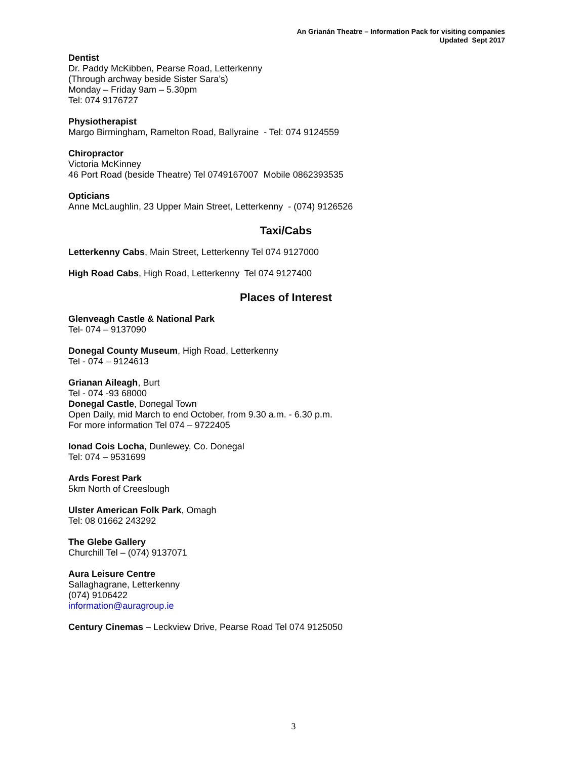An Grianán Theatre – Information Pack for visiting companies
Updated Sept 2017
Dentist
Dr. Paddy McKibben, Pearse Road, Letterkenny
(Through archway beside Sister Sara’s)
Monday – Friday 9am – 5.30pm
Tel: 074 9176727
Physiotherapist
Margo Birmingham, Ramelton Road, Ballyraine - Tel: 074 9124559
Chiropractor
Victoria McKinney
46 Port Road (beside Theatre) Tel 0749167007 Mobile 0862393535
Opticians
Anne McLaughlin, 23 Upper Main Street, Letterkenny - (074) 9126526
Taxi/Cabs
Letterkenny Cabs, Main Street, Letterkenny Tel 074 9127000
High Road Cabs, High Road, Letterkenny Tel 074 9127400
Places of Interest
Glenveagh Castle & National Park
Tel- 074 – 9137090
Donegal County Museum, High Road, Letterkenny
Tel - 074 – 9124613
Grianan Aileagh, Burt
Tel - 074 -93 68000
Donegal Castle, Donegal Town
Open Daily, mid March to end October, from 9.30 a.m. - 6.30 p.m.
For more information Tel 074 – 9722405
Ionad Cois Locha, Dunlewey, Co. Donegal
Tel: 074 – 9531699
Ards Forest Park
5km North of Creeslough
Ulster American Folk Park, Omagh
Tel: 08 01662 243292
The Glebe Gallery
Churchill Tel – (074) 9137071
Aura Leisure Centre
Sallaghagrane, Letterkenny
(074) 9106422
information@auragroup.ie
Century Cinemas – Leckview Drive, Pearse Road Tel 074 9125050
3